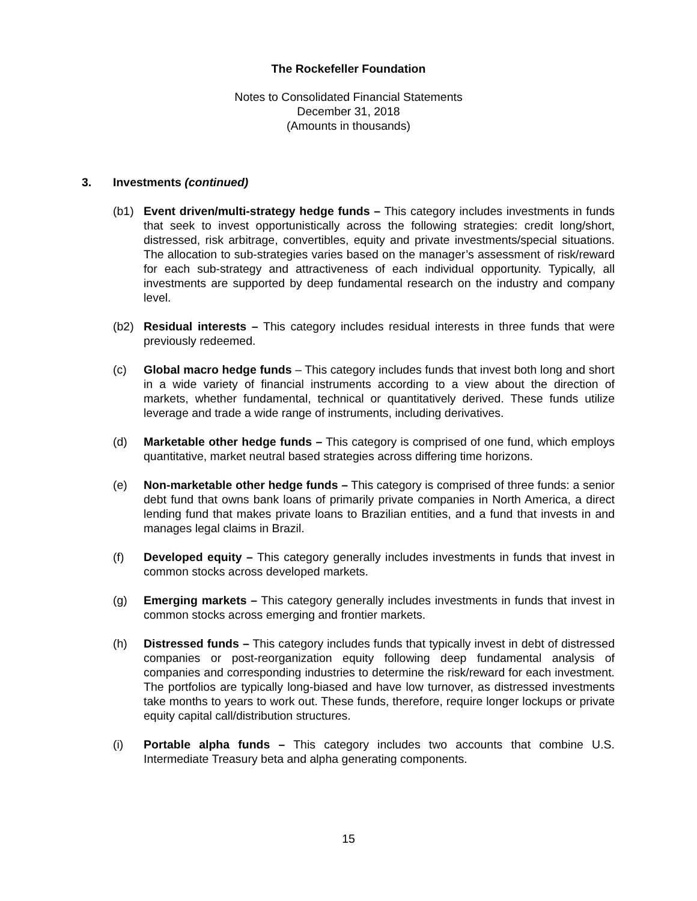The Rockefeller Foundation
Notes to Consolidated Financial Statements
December 31, 2018
(Amounts in thousands)
3. Investments (continued)
(b1) Event driven/multi-strategy hedge funds – This category includes investments in funds that seek to invest opportunistically across the following strategies: credit long/short, distressed, risk arbitrage, convertibles, equity and private investments/special situations. The allocation to sub-strategies varies based on the manager’s assessment of risk/reward for each sub-strategy and attractiveness of each individual opportunity. Typically, all investments are supported by deep fundamental research on the industry and company level.
(b2) Residual interests – This category includes residual interests in three funds that were previously redeemed.
(c) Global macro hedge funds – This category includes funds that invest both long and short in a wide variety of financial instruments according to a view about the direction of markets, whether fundamental, technical or quantitatively derived. These funds utilize leverage and trade a wide range of instruments, including derivatives.
(d) Marketable other hedge funds – This category is comprised of one fund, which employs quantitative, market neutral based strategies across differing time horizons.
(e) Non-marketable other hedge funds – This category is comprised of three funds: a senior debt fund that owns bank loans of primarily private companies in North America, a direct lending fund that makes private loans to Brazilian entities, and a fund that invests in and manages legal claims in Brazil.
(f) Developed equity – This category generally includes investments in funds that invest in common stocks across developed markets.
(g) Emerging markets – This category generally includes investments in funds that invest in common stocks across emerging and frontier markets.
(h) Distressed funds – This category includes funds that typically invest in debt of distressed companies or post-reorganization equity following deep fundamental analysis of companies and corresponding industries to determine the risk/reward for each investment. The portfolios are typically long-biased and have low turnover, as distressed investments take months to years to work out. These funds, therefore, require longer lockups or private equity capital call/distribution structures.
(i) Portable alpha funds – This category includes two accounts that combine U.S. Intermediate Treasury beta and alpha generating components.
15